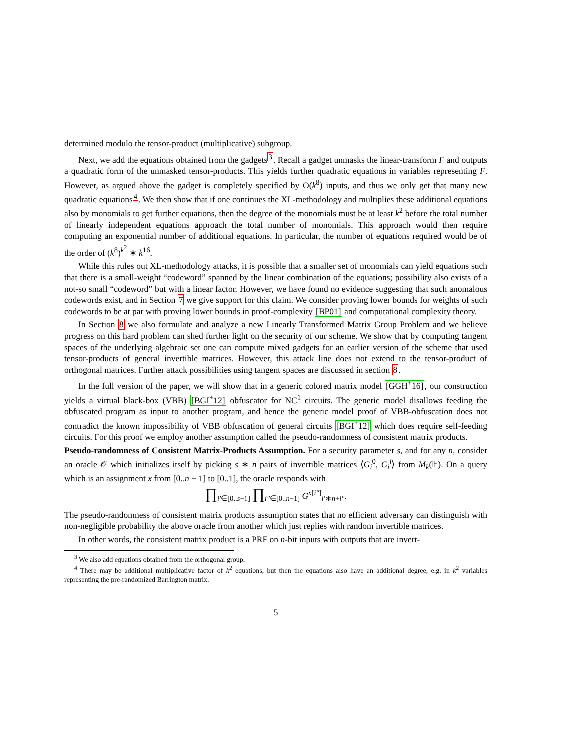determined modulo the tensor-product (multiplicative) subgroup.
Next, we add the equations obtained from the gadgets<sup>3</sup>. Recall a gadget unmasks the linear-transform F and outputs a quadratic form of the unmasked tensor-products. This yields further quadratic equations in variables representing F. However, as argued above the gadget is completely specified by O(k<sup>8</sup>) inputs, and thus we only get that many new quadratic equations<sup>4</sup>. We then show that if one continues the XL-methodology and multiplies these additional equations also by monomials to get further equations, then the degree of the monomials must be at least k<sup>2</sup> before the total number of linearly independent equations approach the total number of monomials. This approach would then require computing an exponential number of additional equations. In particular, the number of equations required would be of the order of (k<sup>8</sup>)<sup>k<sup>2</sup></sup> ∗ k<sup>16</sup>.
While this rules out XL-methodology attacks, it is possible that a smaller set of monomials can yield equations such that there is a small-weight “codeword” spanned by the linear combination of the equations; possibility also exists of a not-so small “codeword” but with a linear factor. However, we have found no evidence suggesting that such anomalous codewords exist, and in Section 7 we give support for this claim. We consider proving lower bounds for weights of such codewords to be at par with proving lower bounds in proof-complexity [BP01] and computational complexity theory.
In Section 8 we also formulate and analyze a new Linearly Transformed Matrix Group Problem and we believe progress on this hard problem can shed further light on the security of our scheme. We show that by computing tangent spaces of the underlying algebraic set one can compute mixed gadgets for an earlier version of the scheme that used tensor-products of general invertible matrices. However, this attack line does not extend to the tensor-product of orthogonal matrices. Further attack possibilities using tangent spaces are discussed in section 8.
In the full version of the paper, we will show that in a generic colored matrix model [GGH<sup>+</sup>16], our construction yields a virtual black-box (VBB) [BGI<sup>+</sup>12] obfuscator for NC<sup>1</sup> circuits. The generic model disallows feeding the obfuscated program as input to another program, and hence the generic model proof of VBB-obfuscation does not contradict the known impossibility of VBB obfuscation of general circuits [BGI<sup>+</sup>12] which does require self-feeding circuits. For this proof we employ another assumption called the pseudo-randomness of consistent matrix products.
Pseudo-randomness of Consistent Matrix-Products Assumption. For a security parameter s, and for any n, consider an oracle 𝒪 which initializes itself by picking s ∗ n pairs of invertible matrices ⟨G<sub>i</sub><sup>0</sup>, G<sub>i</sub><sup>i</sup>⟩ from M<sub>k</sub>(𝔽). On a query which is an assignment x from [0..n − 1] to [0..1], the oracle responds with
∏<sub>i′∈[0..s−1]</sub> ∏<sub>i″∈[0..n−1]</sub> G<sup>x[i″]</sup><sub>i′∗n+i″</sub>.
The pseudo-randomness of consistent matrix products assumption states that no efficient adversary can distinguish with non-negligible probability the above oracle from another which just replies with random invertible matrices.
In other words, the consistent matrix product is a PRF on n-bit inputs with outputs that are invert-
<sup>3</sup> We also add equations obtained from the orthogonal group.
<sup>4</sup> There may be additional multiplicative factor of k<sup>2</sup> equations, but then the equations also have an additional degree, e.g. in k<sup>2</sup> variables representing the pre-randomized Barrington matrix.
5